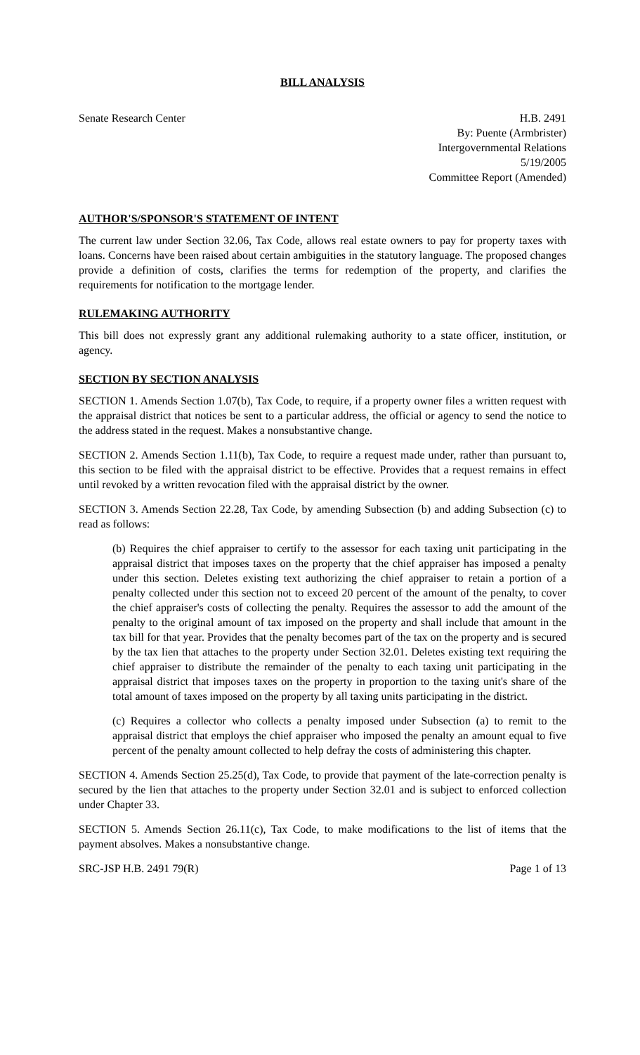BILL ANALYSIS
Senate Research Center H.B. 2491
By: Puente (Armbrister)
Intergovernmental Relations
5/19/2005
Committee Report (Amended)
AUTHOR'S/SPONSOR'S STATEMENT OF INTENT
The current law under Section 32.06, Tax Code, allows real estate owners to pay for property taxes with loans. Concerns have been raised about certain ambiguities in the statutory language. The proposed changes provide a definition of costs, clarifies the terms for redemption of the property, and clarifies the requirements for notification to the mortgage lender.
RULEMAKING AUTHORITY
This bill does not expressly grant any additional rulemaking authority to a state officer, institution, or agency.
SECTION BY SECTION ANALYSIS
SECTION 1. Amends Section 1.07(b), Tax Code, to require, if a property owner files a written request with the appraisal district that notices be sent to a particular address, the official or agency to send the notice to the address stated in the request. Makes a nonsubstantive change.
SECTION 2. Amends Section 1.11(b), Tax Code, to require a request made under, rather than pursuant to, this section to be filed with the appraisal district to be effective. Provides that a request remains in effect until revoked by a written revocation filed with the appraisal district by the owner.
SECTION 3. Amends Section 22.28, Tax Code, by amending Subsection (b) and adding Subsection (c) to read as follows:
(b) Requires the chief appraiser to certify to the assessor for each taxing unit participating in the appraisal district that imposes taxes on the property that the chief appraiser has imposed a penalty under this section. Deletes existing text authorizing the chief appraiser to retain a portion of a penalty collected under this section not to exceed 20 percent of the amount of the penalty, to cover the chief appraiser's costs of collecting the penalty. Requires the assessor to add the amount of the penalty to the original amount of tax imposed on the property and shall include that amount in the tax bill for that year. Provides that the penalty becomes part of the tax on the property and is secured by the tax lien that attaches to the property under Section 32.01. Deletes existing text requiring the chief appraiser to distribute the remainder of the penalty to each taxing unit participating in the appraisal district that imposes taxes on the property in proportion to the taxing unit's share of the total amount of taxes imposed on the property by all taxing units participating in the district.
(c) Requires a collector who collects a penalty imposed under Subsection (a) to remit to the appraisal district that employs the chief appraiser who imposed the penalty an amount equal to five percent of the penalty amount collected to help defray the costs of administering this chapter.
SECTION 4. Amends Section 25.25(d), Tax Code, to provide that payment of the late-correction penalty is secured by the lien that attaches to the property under Section 32.01 and is subject to enforced collection under Chapter 33.
SECTION 5. Amends Section 26.11(c), Tax Code, to make modifications to the list of items that the payment absolves. Makes a nonsubstantive change.
SRC-JSP H.B. 2491 79(R) Page 1 of 13